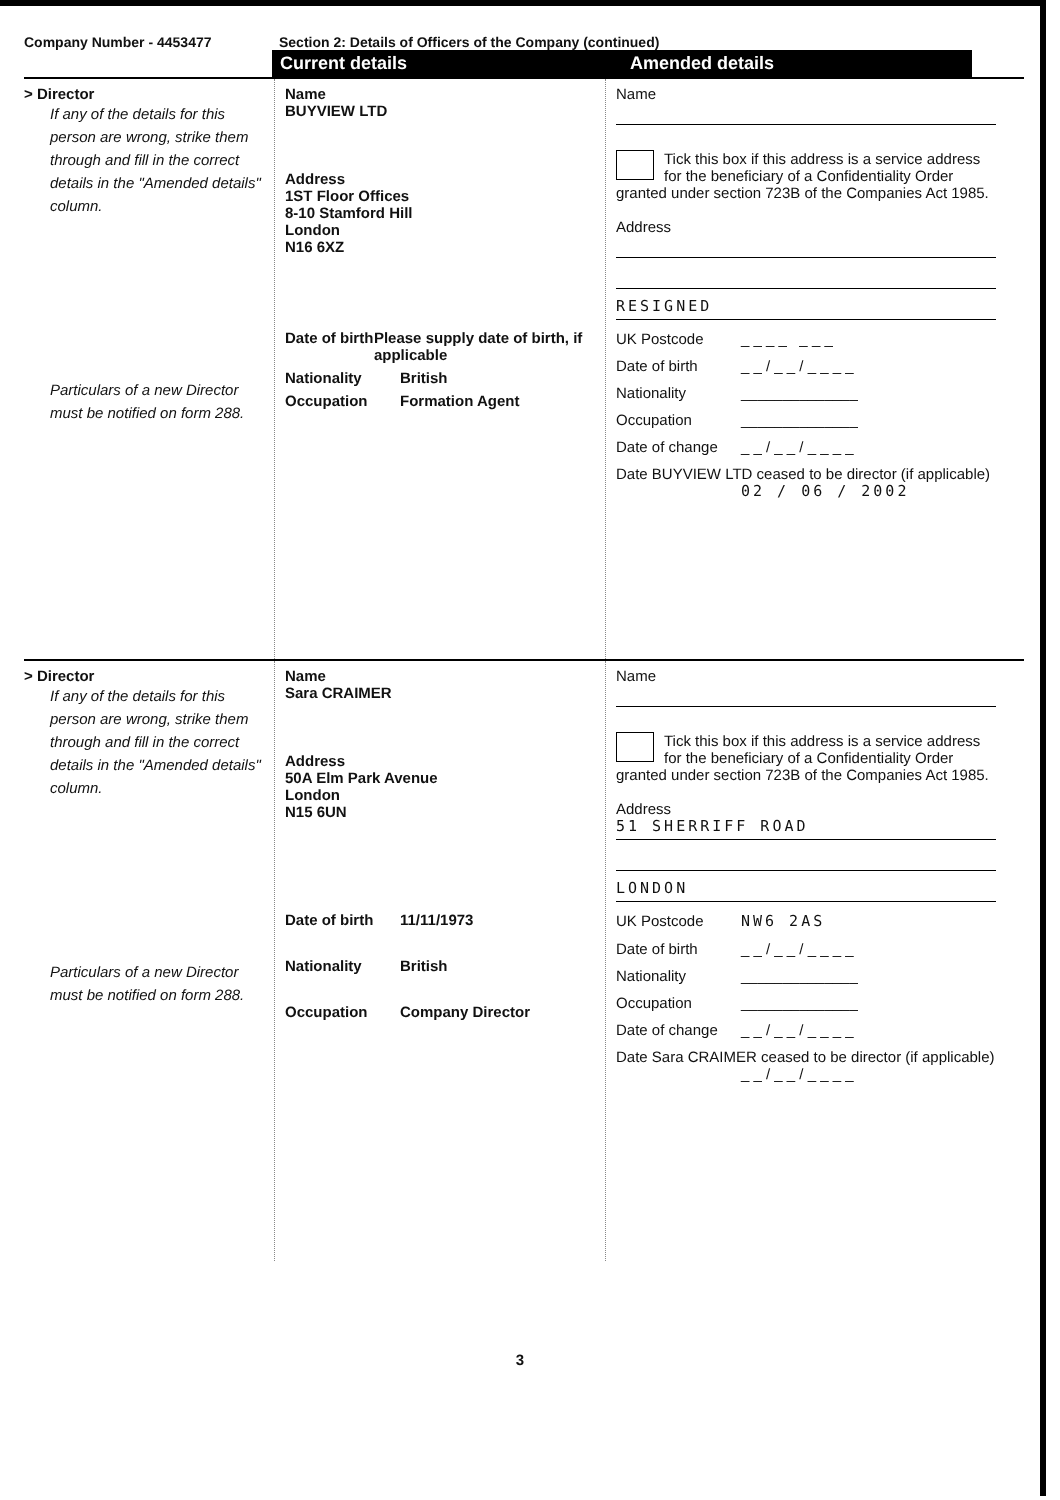Company Number - 4453477 Section 2: Details of Officers of the Company (continued)
Current details Amended details
> Director
If any of the details for this person are wrong, strike them through and fill in the correct details in the "Amended details" column.
Particulars of a new Director must be notified on form 288.
Name
BUYVIEW LTD
Address
1ST Floor Offices
8-10 Stamford Hill
London
N16 6XZ
Date of birth Please supply date of birth, if applicable
Nationality British
Occupation Formation Agent
Name
Tick this box if this address is a service address for the beneficiary of a Confidentiality Order granted under section 723B of the Companies Act 1985.
Address
RESIGNED
UK Postcode _ _ _ _ _ _ _
Date of birth _ _ / _ _ / _ _ _ _
Nationality ______________
Occupation ______________
Date of change _ _ / _ _ / _ _ _ _
Date BUYVIEW LTD ceased to be director (if applicable)
02 / 06 / 2002
> Director
If any of the details for this person are wrong, strike them through and fill in the correct details in the "Amended details" column.
Particulars of a new Director must be notified on form 288.
Name
Sara CRAIMER
Address
50A Elm Park Avenue
London
N15 6UN
Date of birth 11/11/1973
Nationality British
Occupation Company Director
Name
Tick this box if this address is a service address for the beneficiary of a Confidentiality Order granted under section 723B of the Companies Act 1985.
Address
51 SHERRIFF ROAD
LONDON
UK Postcode NW6 2AS
Date of birth _ _ / _ _ / _ _ _ _
Nationality ______________
Occupation ______________
Date of change _ _ / _ _ / _ _ _ _
Date Sara CRAIMER ceased to be director (if applicable)
_ _ / _ _ / _ _ _ _
3